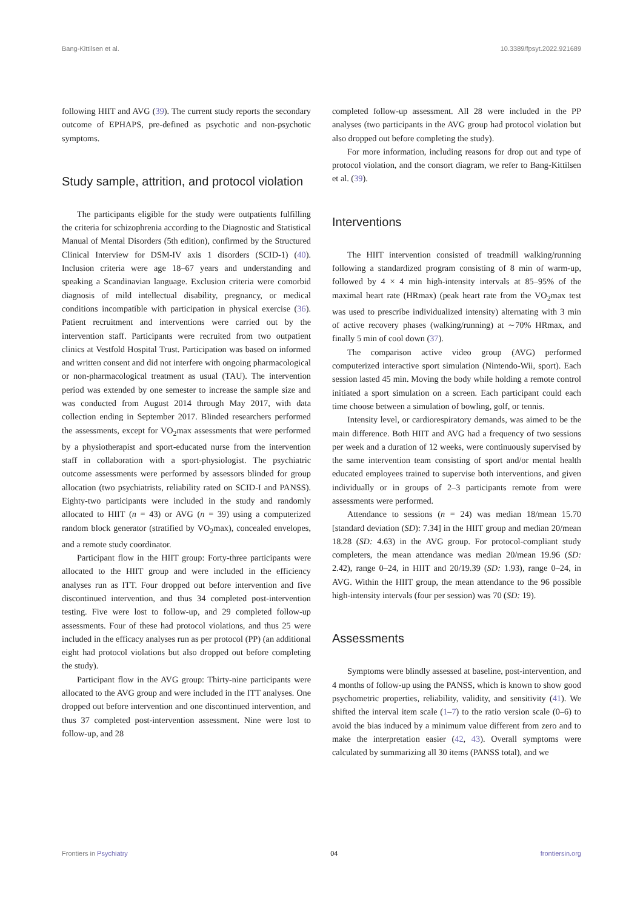Bang-Kittilsen et al. 10.3389/fpsyt.2022.921689
following HIIT and AVG (39). The current study reports the secondary outcome of EPHAPS, pre-defined as psychotic and non-psychotic symptoms.
Study sample, attrition, and protocol violation
The participants eligible for the study were outpatients fulfilling the criteria for schizophrenia according to the Diagnostic and Statistical Manual of Mental Disorders (5th edition), confirmed by the Structured Clinical Interview for DSM-IV axis 1 disorders (SCID-1) (40). Inclusion criteria were age 18–67 years and understanding and speaking a Scandinavian language. Exclusion criteria were comorbid diagnosis of mild intellectual disability, pregnancy, or medical conditions incompatible with participation in physical exercise (36). Patient recruitment and interventions were carried out by the intervention staff. Participants were recruited from two outpatient clinics at Vestfold Hospital Trust. Participation was based on informed and written consent and did not interfere with ongoing pharmacological or non-pharmacological treatment as usual (TAU). The intervention period was extended by one semester to increase the sample size and was conducted from August 2014 through May 2017, with data collection ending in September 2017. Blinded researchers performed the assessments, except for VO<sub>2</sub>max assessments that were performed by a physiotherapist and sport-educated nurse from the intervention staff in collaboration with a sport-physiologist. The psychiatric outcome assessments were performed by assessors blinded for group allocation (two psychiatrists, reliability rated on SCID-I and PANSS). Eighty-two participants were included in the study and randomly allocated to HIIT (n = 43) or AVG (n = 39) using a computerized random block generator (stratified by VO<sub>2</sub>max), concealed envelopes, and a remote study coordinator.
Participant flow in the HIIT group: Forty-three participants were allocated to the HIIT group and were included in the efficiency analyses run as ITT. Four dropped out before intervention and five discontinued intervention, and thus 34 completed post-intervention testing. Five were lost to follow-up, and 29 completed follow-up assessments. Four of these had protocol violations, and thus 25 were included in the efficacy analyses run as per protocol (PP) (an additional eight had protocol violations but also dropped out before completing the study).
Participant flow in the AVG group: Thirty-nine participants were allocated to the AVG group and were included in the ITT analyses. One dropped out before intervention and one discontinued intervention, and thus 37 completed post-intervention assessment. Nine were lost to follow-up, and 28
completed follow-up assessment. All 28 were included in the PP analyses (two participants in the AVG group had protocol violation but also dropped out before completing the study).
For more information, including reasons for drop out and type of protocol violation, and the consort diagram, we refer to Bang-Kittilsen et al. (39).
Interventions
The HIIT intervention consisted of treadmill walking/running following a standardized program consisting of 8 min of warm-up, followed by 4 × 4 min high-intensity intervals at 85–95% of the maximal heart rate (HRmax) (peak heart rate from the VO<sub>2</sub>max test was used to prescribe individualized intensity) alternating with 3 min of active recovery phases (walking/running) at ∼70% HRmax, and finally 5 min of cool down (37).
The comparison active video group (AVG) performed computerized interactive sport simulation (Nintendo-Wii, sport). Each session lasted 45 min. Moving the body while holding a remote control initiated a sport simulation on a screen. Each participant could each time choose between a simulation of bowling, golf, or tennis.
Intensity level, or cardiorespiratory demands, was aimed to be the main difference. Both HIIT and AVG had a frequency of two sessions per week and a duration of 12 weeks, were continuously supervised by the same intervention team consisting of sport and/or mental health educated employees trained to supervise both interventions, and given individually or in groups of 2–3 participants remote from were assessments were performed.
Attendance to sessions (n = 24) was median 18/mean 15.70 [standard deviation (SD): 7.34] in the HIIT group and median 20/mean 18.28 (SD: 4.63) in the AVG group. For protocol-compliant study completers, the mean attendance was median 20/mean 19.96 (SD: 2.42), range 0–24, in HIIT and 20/19.39 (SD: 1.93), range 0–24, in AVG. Within the HIIT group, the mean attendance to the 96 possible high-intensity intervals (four per session) was 70 (SD: 19).
Assessments
Symptoms were blindly assessed at baseline, post-intervention, and 4 months of follow-up using the PANSS, which is known to show good psychometric properties, reliability, validity, and sensitivity (41). We shifted the interval item scale (1–7) to the ratio version scale (0–6) to avoid the bias induced by a minimum value different from zero and to make the interpretation easier (42, 43). Overall symptoms were calculated by summarizing all 30 items (PANSS total), and we
Frontiers in Psychiatry 04 frontiersin.org